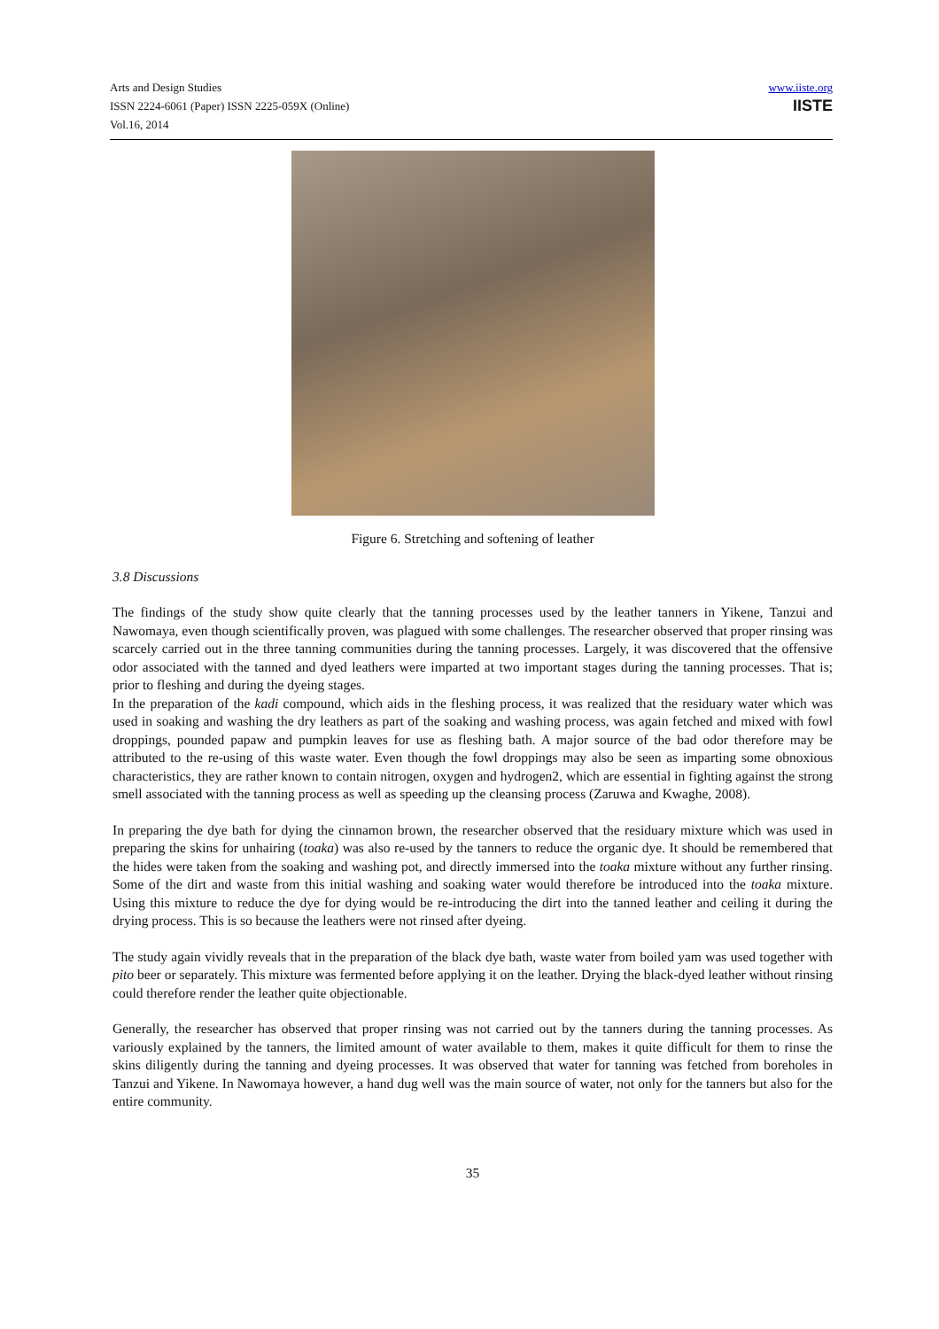Arts and Design Studies
ISSN 2224-6061 (Paper) ISSN 2225-059X (Online)
Vol.16, 2014
www.iiste.org
IISTE
Figure 6. Stretching and softening of leather
3.8 Discussions
The findings of the study show quite clearly that the tanning processes used by the leather tanners in Yikene, Tanzui and Nawomaya, even though scientifically proven, was plagued with some challenges. The researcher observed that proper rinsing was scarcely carried out in the three tanning communities during the tanning processes. Largely, it was discovered that the offensive odor associated with the tanned and dyed leathers were imparted at two important stages during the tanning processes. That is; prior to fleshing and during the dyeing stages.
In the preparation of the kadi compound, which aids in the fleshing process, it was realized that the residuary water which was used in soaking and washing the dry leathers as part of the soaking and washing process, was again fetched and mixed with fowl droppings, pounded papaw and pumpkin leaves for use as fleshing bath. A major source of the bad odor therefore may be attributed to the re-using of this waste water. Even though the fowl droppings may also be seen as imparting some obnoxious characteristics, they are rather known to contain nitrogen, oxygen and hydrogen2, which are essential in fighting against the strong smell associated with the tanning process as well as speeding up the cleansing process (Zaruwa and Kwaghe, 2008).
In preparing the dye bath for dying the cinnamon brown, the researcher observed that the residuary mixture which was used in preparing the skins for unhairing (toaka) was also re-used by the tanners to reduce the organic dye. It should be remembered that the hides were taken from the soaking and washing pot, and directly immersed into the toaka mixture without any further rinsing. Some of the dirt and waste from this initial washing and soaking water would therefore be introduced into the toaka mixture. Using this mixture to reduce the dye for dying would be re-introducing the dirt into the tanned leather and ceiling it during the drying process. This is so because the leathers were not rinsed after dyeing.
The study again vividly reveals that in the preparation of the black dye bath, waste water from boiled yam was used together with pito beer or separately. This mixture was fermented before applying it on the leather. Drying the black-dyed leather without rinsing could therefore render the leather quite objectionable.
Generally, the researcher has observed that proper rinsing was not carried out by the tanners during the tanning processes. As variously explained by the tanners, the limited amount of water available to them, makes it quite difficult for them to rinse the skins diligently during the tanning and dyeing processes. It was observed that water for tanning was fetched from boreholes in Tanzui and Yikene. In Nawomaya however, a hand dug well was the main source of water, not only for the tanners but also for the entire community.
35